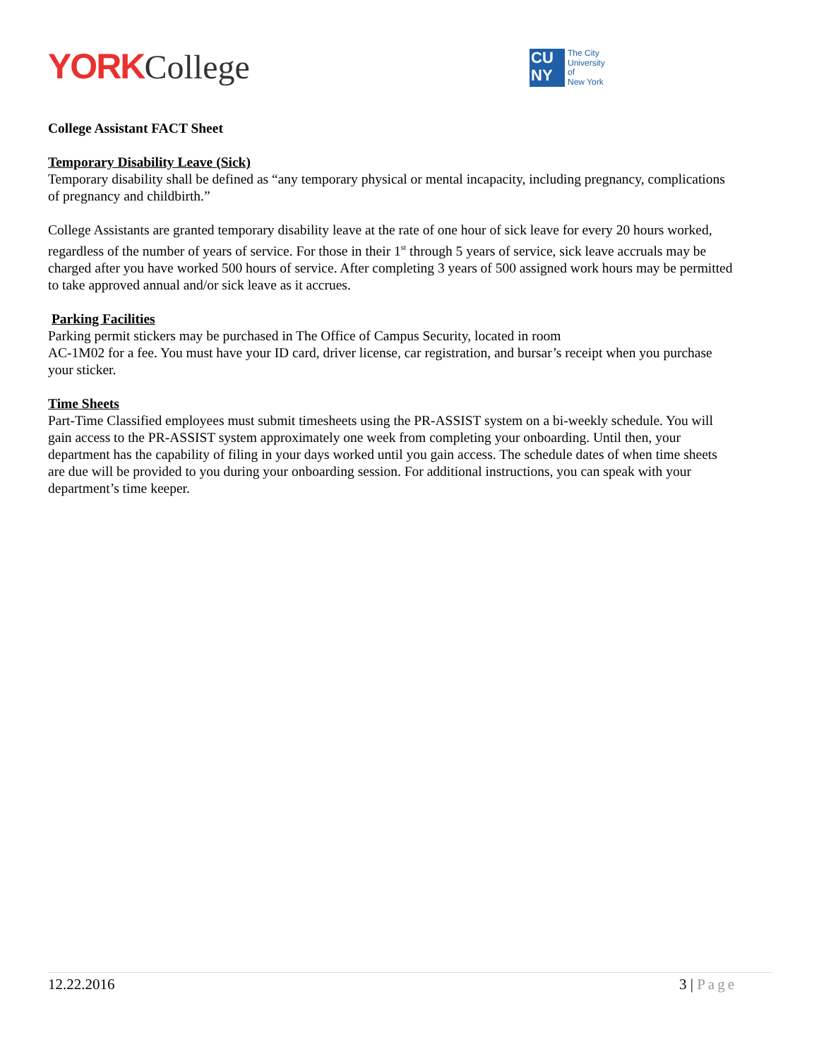YORK College
CU
NY
The City
University
of
New York
College Assistant FACT Sheet
Temporary Disability Leave (Sick)
Temporary disability shall be defined as “any temporary physical or mental incapacity, including pregnancy, complications of pregnancy and childbirth.”
College Assistants are granted temporary disability leave at the rate of one hour of sick leave for every 20 hours worked, regardless of the number of years of service. For those in their 1<sup>st</sup> through 5 years of service, sick leave accruals may be charged after you have worked 500 hours of service. After completing 3 years of 500 assigned work hours may be permitted to take approved annual and/or sick leave as it accrues.
Parking Facilities
Parking permit stickers may be purchased in The Office of Campus Security, located in room
AC-1M02 for a fee. You must have your ID card, driver license, car registration, and bursar’s receipt when you purchase your sticker.
Time Sheets
Part-Time Classified employees must submit timesheets using the PR-ASSIST system on a bi-weekly schedule. You will gain access to the PR-ASSIST system approximately one week from completing your onboarding. Until then, your department has the capability of filing in your days worked until you gain access. The schedule dates of when time sheets are due will be provided to you during your onboarding session. For additional instructions, you can speak with your department’s time keeper.
12.22.2016 3 | Page